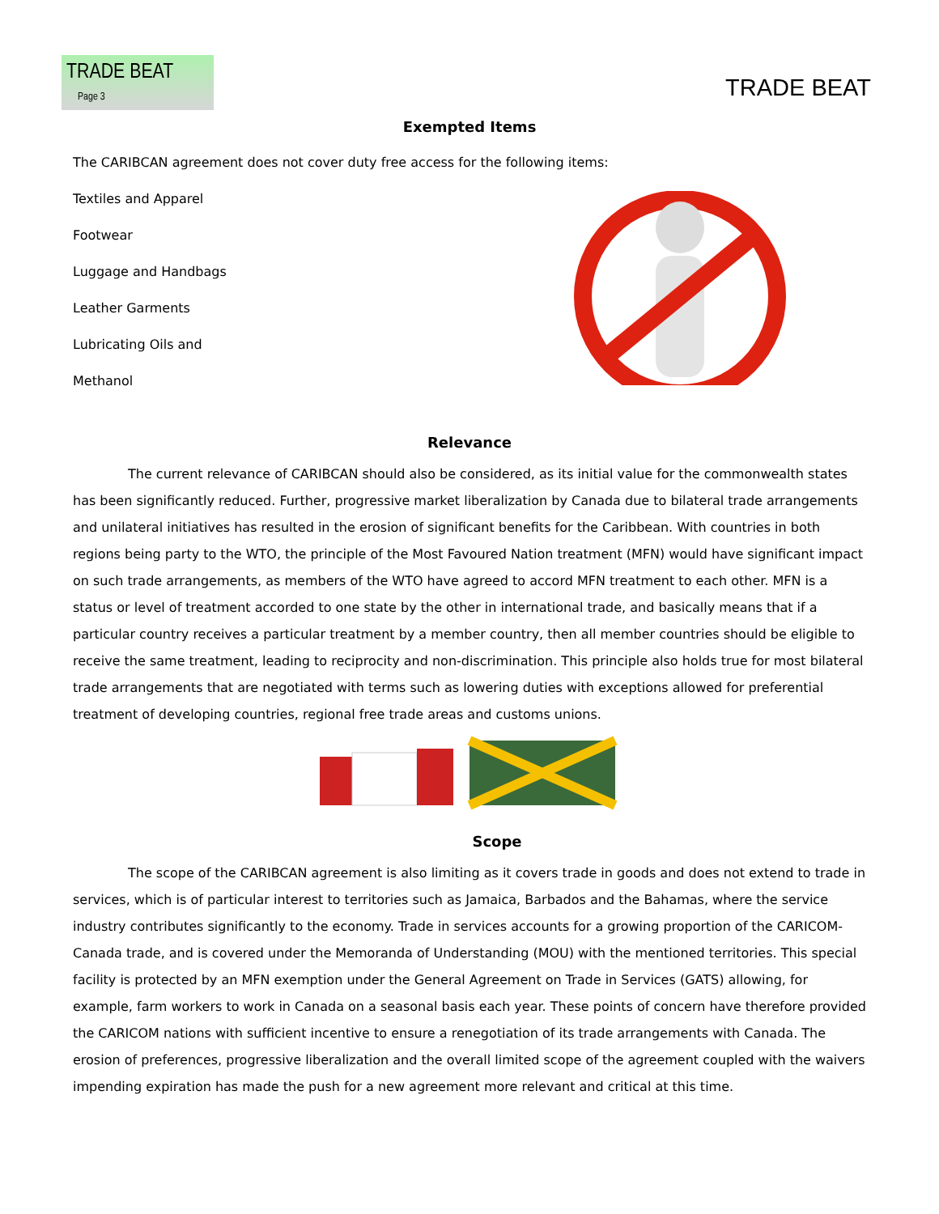TRADE BEAT Page 3
TRADE BEAT
Exempted Items
The CARIBCAN agreement does not cover duty free access for the following items:
Textiles and Apparel
Footwear
Luggage and Handbags
Leather Garments
Lubricating Oils and
Methanol
Relevance
The current relevance of CARIBCAN should also be considered, as its initial value for the commonwealth states has been significantly reduced. Further, progressive market liberalization by Canada due to bilateral trade arrangements and unilateral initiatives has resulted in the erosion of significant benefits for the Caribbean. With countries in both regions being party to the WTO, the principle of the Most Favoured Nation treatment (MFN) would have significant impact on such trade arrangements, as members of the WTO have agreed to accord MFN treatment to each other. MFN is a status or level of treatment accorded to one state by the other in international trade, and basically means that if a particular country receives a particular treatment by a member country, then all member countries should be eligible to receive the same treatment, leading to reciprocity and non-discrimination. This principle also holds true for most bilateral trade arrangements that are negotiated with terms such as lowering duties with exceptions allowed for preferential treatment of developing countries, regional free trade areas and customs unions.
Scope
The scope of the CARIBCAN agreement is also limiting as it covers trade in goods and does not extend to trade in services, which is of particular interest to territories such as Jamaica, Barbados and the Bahamas, where the service industry contributes significantly to the economy. Trade in services accounts for a growing proportion of the CARICOM-Canada trade, and is covered under the Memoranda of Understanding (MOU) with the mentioned territories. This special facility is protected by an MFN exemption under the General Agreement on Trade in Services (GATS) allowing, for example, farm workers to work in Canada on a seasonal basis each year. These points of concern have therefore provided the CARICOM nations with sufficient incentive to ensure a renegotiation of its trade arrangements with Canada. The erosion of preferences, progressive liberalization and the overall limited scope of the agreement coupled with the waivers impending expiration has made the push for a new agreement more relevant and critical at this time.